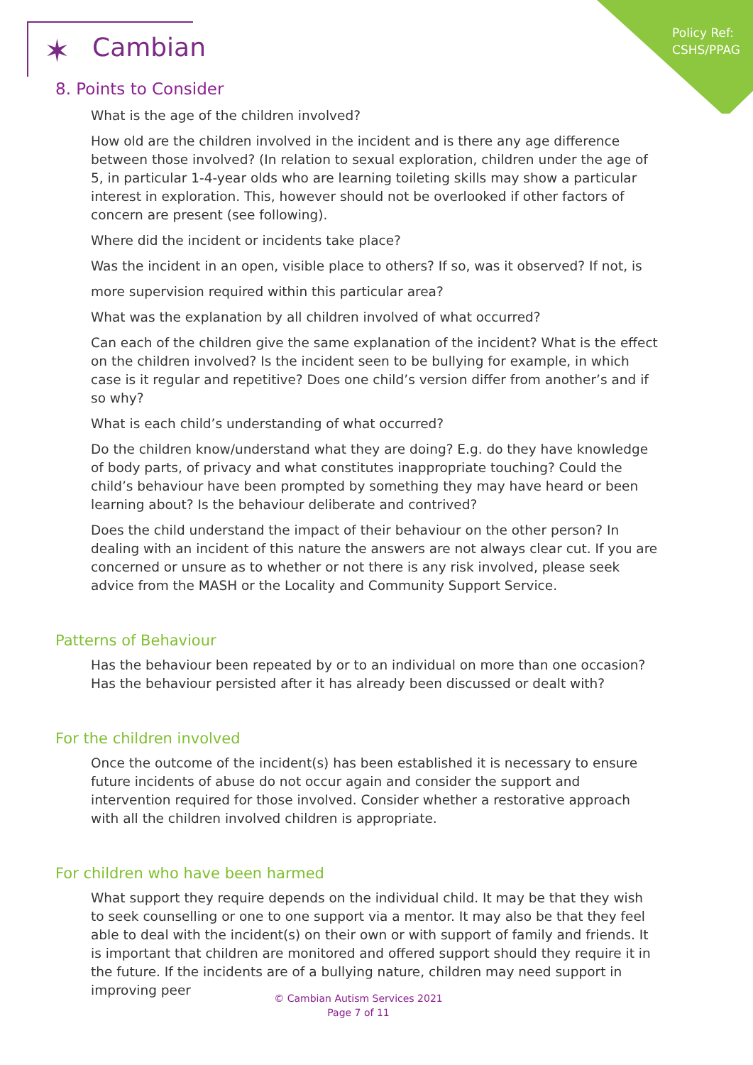Policy Ref:
CSHS/PPAG
✶ Cambian
8. Points to Consider
What is the age of the children involved?
How old are the children involved in the incident and is there any age difference between those involved? (In relation to sexual exploration, children under the age of 5, in particular 1-4-year olds who are learning toileting skills may show a particular interest in exploration. This, however should not be overlooked if other factors of concern are present (see following).
Where did the incident or incidents take place?
Was the incident in an open, visible place to others? If so, was it observed? If not, is
more supervision required within this particular area?
What was the explanation by all children involved of what occurred?
Can each of the children give the same explanation of the incident? What is the effect on the children involved? Is the incident seen to be bullying for example, in which case is it regular and repetitive? Does one child’s version differ from another’s and if so why?
What is each child’s understanding of what occurred?
Do the children know/understand what they are doing? E.g. do they have knowledge of body parts, of privacy and what constitutes inappropriate touching? Could the child’s behaviour have been prompted by something they may have heard or been learning about? Is the behaviour deliberate and contrived?
Does the child understand the impact of their behaviour on the other person? In dealing with an incident of this nature the answers are not always clear cut. If you are concerned or unsure as to whether or not there is any risk involved, please seek advice from the MASH or the Locality and Community Support Service.
Patterns of Behaviour
Has the behaviour been repeated by or to an individual on more than one occasion? Has the behaviour persisted after it has already been discussed or dealt with?
For the children involved
Once the outcome of the incident(s) has been established it is necessary to ensure future incidents of abuse do not occur again and consider the support and intervention required for those involved. Consider whether a restorative approach with all the children involved children is appropriate.
For children who have been harmed
What support they require depends on the individual child. It may be that they wish to seek counselling or one to one support via a mentor. It may also be that they feel able to deal with the incident(s) on their own or with support of family and friends. It is important that children are monitored and offered support should they require it in the future. If the incidents are of a bullying nature, children may need support in improving peer
© Cambian Autism Services 2021
Page 7 of 11